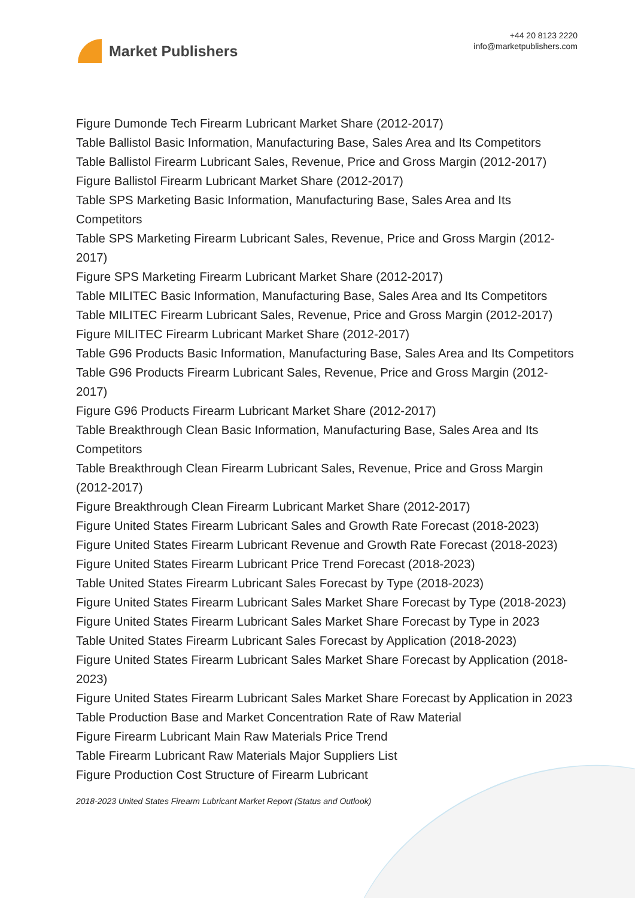Market Publishers
+44 20 8123 2220
info@marketpublishers.com
Figure Dumonde Tech Firearm Lubricant Market Share (2012-2017)
Table Ballistol Basic Information, Manufacturing Base, Sales Area and Its Competitors
Table Ballistol Firearm Lubricant Sales, Revenue, Price and Gross Margin (2012-2017)
Figure Ballistol Firearm Lubricant Market Share (2012-2017)
Table SPS Marketing Basic Information, Manufacturing Base, Sales Area and Its Competitors
Table SPS Marketing Firearm Lubricant Sales, Revenue, Price and Gross Margin (2012-2017)
Figure SPS Marketing Firearm Lubricant Market Share (2012-2017)
Table MILITEC Basic Information, Manufacturing Base, Sales Area and Its Competitors
Table MILITEC Firearm Lubricant Sales, Revenue, Price and Gross Margin (2012-2017)
Figure MILITEC Firearm Lubricant Market Share (2012-2017)
Table G96 Products Basic Information, Manufacturing Base, Sales Area and Its Competitors
Table G96 Products Firearm Lubricant Sales, Revenue, Price and Gross Margin (2012-2017)
Figure G96 Products Firearm Lubricant Market Share (2012-2017)
Table Breakthrough Clean Basic Information, Manufacturing Base, Sales Area and Its Competitors
Table Breakthrough Clean Firearm Lubricant Sales, Revenue, Price and Gross Margin (2012-2017)
Figure Breakthrough Clean Firearm Lubricant Market Share (2012-2017)
Figure United States Firearm Lubricant Sales and Growth Rate Forecast (2018-2023)
Figure United States Firearm Lubricant Revenue and Growth Rate Forecast (2018-2023)
Figure United States Firearm Lubricant Price Trend Forecast (2018-2023)
Table United States Firearm Lubricant Sales Forecast by Type (2018-2023)
Figure United States Firearm Lubricant Sales Market Share Forecast by Type (2018-2023)
Figure United States Firearm Lubricant Sales Market Share Forecast by Type in 2023
Table United States Firearm Lubricant Sales Forecast by Application (2018-2023)
Figure United States Firearm Lubricant Sales Market Share Forecast by Application (2018-2023)
Figure United States Firearm Lubricant Sales Market Share Forecast by Application in 2023
Table Production Base and Market Concentration Rate of Raw Material
Figure Firearm Lubricant Main Raw Materials Price Trend
Table Firearm Lubricant Raw Materials Major Suppliers List
Figure Production Cost Structure of Firearm Lubricant
2018-2023 United States Firearm Lubricant Market Report (Status and Outlook)